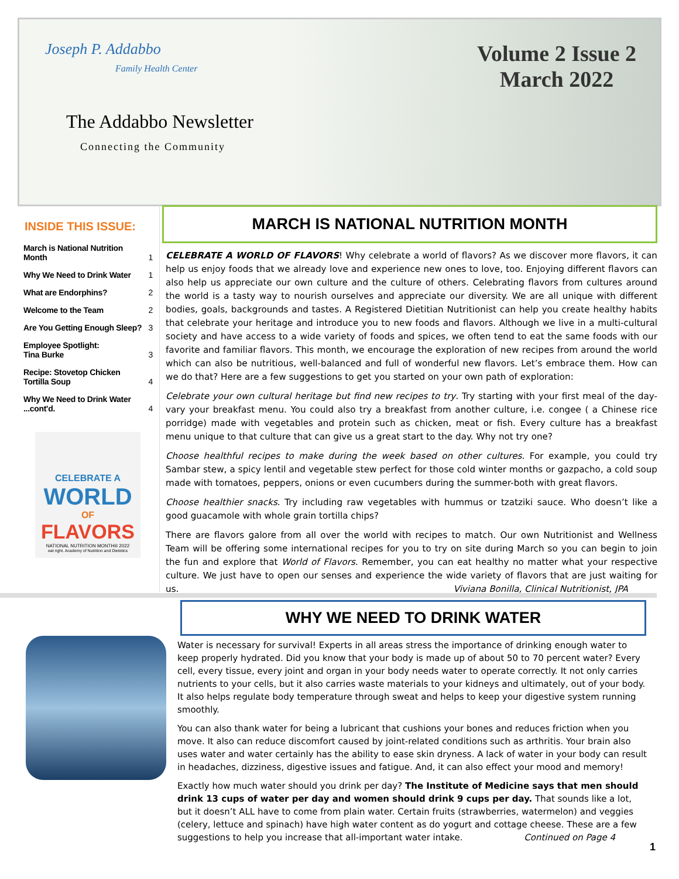Joseph P. Addabbo
Family Health Center
The Addabbo Newsletter
Connecting the Community
Volume 2 Issue 2
March 2022
INSIDE THIS ISSUE:
| March is National Nutrition Month | 1 |
| Why We Need to Drink Water | 1 |
| What are Endorphins? | 2 |
| Welcome to the Team | 2 |
| Are You Getting Enough Sleep? | 3 |
| Employee Spotlight: Tina Burke | 3 |
| Recipe: Stovetop Chicken Tortilla Soup | 4 |
| Why We Need to Drink Water ...cont'd. | 4 |
CELEBRATE A
WORLD
OF
FLAVORS
NATIONAL NUTRITION MONTH® 2022
eat right. Academy of Nutrition and Dietetics
MARCH IS NATIONAL NUTRITION MONTH
CELEBRATE A WORLD OF FLAVORS! Why celebrate a world of flavors? As we discover more flavors, it can help us enjoy foods that we already love and experience new ones to love, too. Enjoying different flavors can also help us appreciate our own culture and the culture of others. Celebrating flavors from cultures around the world is a tasty way to nourish ourselves and appreciate our diversity. We are all unique with different bodies, goals, backgrounds and tastes. A Registered Dietitian Nutritionist can help you create healthy habits that celebrate your heritage and introduce you to new foods and flavors. Although we live in a multi-cultural society and have access to a wide variety of foods and spices, we often tend to eat the same foods with our favorite and familiar flavors. This month, we encourage the exploration of new recipes from around the world which can also be nutritious, well-balanced and full of wonderful new flavors. Let’s embrace them. How can we do that? Here are a few suggestions to get you started on your own path of exploration:
Celebrate your own cultural heritage but find new recipes to try. Try starting with your first meal of the day-vary your breakfast menu. You could also try a breakfast from another culture, i.e. congee ( a Chinese rice porridge) made with vegetables and protein such as chicken, meat or fish. Every culture has a breakfast menu unique to that culture that can give us a great start to the day. Why not try one?
Choose healthful recipes to make during the week based on other cultures. For example, you could try Sambar stew, a spicy lentil and vegetable stew perfect for those cold winter months or gazpacho, a cold soup made with tomatoes, peppers, onions or even cucumbers during the summer-both with great flavors.
Choose healthier snacks. Try including raw vegetables with hummus or tzatziki sauce. Who doesn’t like a good guacamole with whole grain tortilla chips?
There are flavors galore from all over the world with recipes to match. Our own Nutritionist and Wellness Team will be offering some international recipes for you to try on site during March so you can begin to join the fun and explore that World of Flavors. Remember, you can eat healthy no matter what your respective culture. We just have to open our senses and experience the wide variety of flavors that are just waiting for us. Viviana Bonilla, Clinical Nutritionist, JPA
WHY WE NEED TO DRINK WATER
Water is necessary for survival! Experts in all areas stress the importance of drinking enough water to keep properly hydrated. Did you know that your body is made up of about 50 to 70 percent water? Every cell, every tissue, every joint and organ in your body needs water to operate correctly. It not only carries nutrients to your cells, but it also carries waste materials to your kidneys and ultimately, out of your body. It also helps regulate body temperature through sweat and helps to keep your digestive system running smoothly.
You can also thank water for being a lubricant that cushions your bones and reduces friction when you move. It also can reduce discomfort caused by joint-related conditions such as arthritis. Your brain also uses water and water certainly has the ability to ease skin dryness. A lack of water in your body can result in headaches, dizziness, digestive issues and fatigue. And, it can also effect your mood and memory!
Exactly how much water should you drink per day? The Institute of Medicine says that men should drink 13 cups of water per day and women should drink 9 cups per day. That sounds like a lot, but it doesn’t ALL have to come from plain water. Certain fruits (strawberries, watermelon) and veggies (celery, lettuce and spinach) have high water content as do yogurt and cottage cheese. These are a few suggestions to help you increase that all-important water intake. Continued on Page 4
1